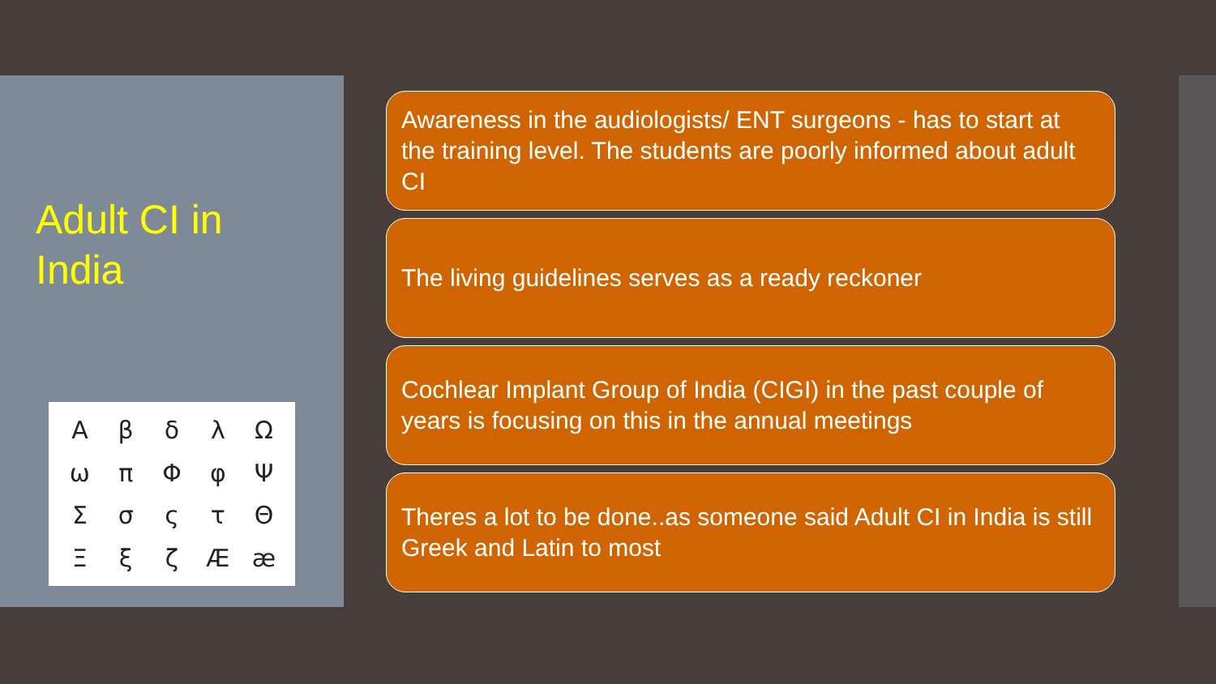Adult CI in
India
AβδλΩωπΦφΨΣσςτΘΞξζÆæ
Awareness in the audiologists/ ENT surgeons - has to start at the training level. The students are poorly informed about adult CI
The living guidelines serves as a ready reckoner
Cochlear Implant Group of India (CIGI) in the past couple of years is focusing on this in the annual meetings
Theres a lot to be done..as someone said Adult CI in India is still Greek and Latin to most